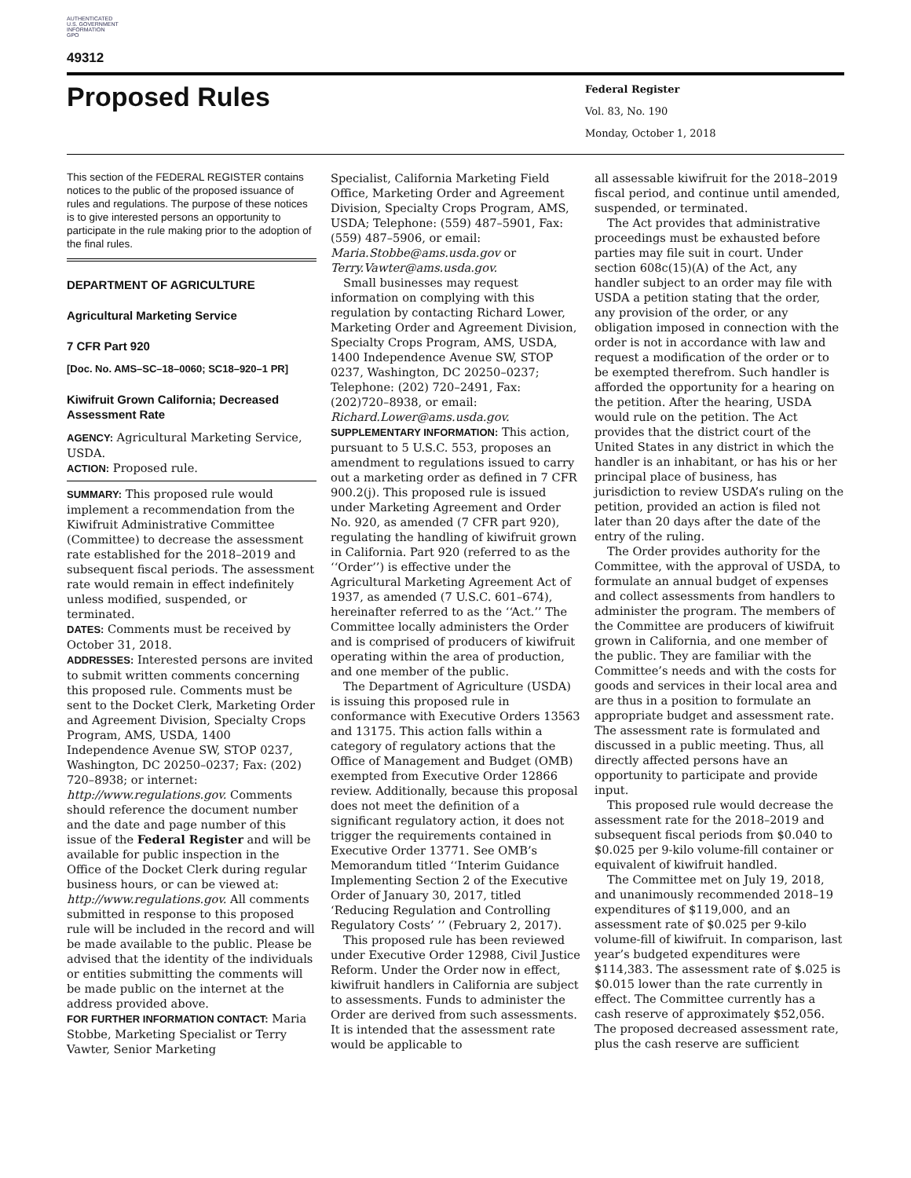AUTHENTICATED
U.S. GOVERNMENT
INFORMATION
GPO
49312
Proposed Rules
Federal Register
Vol. 83, No. 190
Monday, October 1, 2018
This section of the FEDERAL REGISTER contains notices to the public of the proposed issuance of rules and regulations. The purpose of these notices is to give interested persons an opportunity to participate in the rule making prior to the adoption of the final rules.
DEPARTMENT OF AGRICULTURE
Agricultural Marketing Service
7 CFR Part 920
[Doc. No. AMS–SC–18–0060; SC18–920–1 PR]
Kiwifruit Grown California; Decreased Assessment Rate
AGENCY: Agricultural Marketing Service, USDA.
ACTION: Proposed rule.
SUMMARY: This proposed rule would implement a recommendation from the Kiwifruit Administrative Committee (Committee) to decrease the assessment rate established for the 2018–2019 and subsequent fiscal periods. The assessment rate would remain in effect indefinitely unless modified, suspended, or terminated.
DATES: Comments must be received by October 31, 2018.
ADDRESSES: Interested persons are invited to submit written comments concerning this proposed rule. Comments must be sent to the Docket Clerk, Marketing Order and Agreement Division, Specialty Crops Program, AMS, USDA, 1400 Independence Avenue SW, STOP 0237, Washington, DC 20250–0237; Fax: (202) 720–8938; or internet: http://www.regulations.gov. Comments should reference the document number and the date and page number of this issue of the Federal Register and will be available for public inspection in the Office of the Docket Clerk during regular business hours, or can be viewed at: http://www.regulations.gov. All comments submitted in response to this proposed rule will be included in the record and will be made available to the public. Please be advised that the identity of the individuals or entities submitting the comments will be made public on the internet at the address provided above.
FOR FURTHER INFORMATION CONTACT: Maria Stobbe, Marketing Specialist or Terry Vawter, Senior Marketing
Specialist, California Marketing Field Office, Marketing Order and Agreement Division, Specialty Crops Program, AMS, USDA; Telephone: (559) 487–5901, Fax: (559) 487–5906, or email: Maria.Stobbe@ams.usda.gov or Terry.Vawter@ams.usda.gov.
Small businesses may request information on complying with this regulation by contacting Richard Lower, Marketing Order and Agreement Division, Specialty Crops Program, AMS, USDA, 1400 Independence Avenue SW, STOP 0237, Washington, DC 20250–0237; Telephone: (202) 720–2491, Fax: (202)720–8938, or email: Richard.Lower@ams.usda.gov.
SUPPLEMENTARY INFORMATION: This action, pursuant to 5 U.S.C. 553, proposes an amendment to regulations issued to carry out a marketing order as defined in 7 CFR 900.2(j). This proposed rule is issued under Marketing Agreement and Order No. 920, as amended (7 CFR part 920), regulating the handling of kiwifruit grown in California. Part 920 (referred to as the ‘‘Order’’) is effective under the Agricultural Marketing Agreement Act of 1937, as amended (7 U.S.C. 601–674), hereinafter referred to as the ‘‘Act.’’ The Committee locally administers the Order and is comprised of producers of kiwifruit operating within the area of production, and one member of the public.
The Department of Agriculture (USDA) is issuing this proposed rule in conformance with Executive Orders 13563 and 13175. This action falls within a category of regulatory actions that the Office of Management and Budget (OMB) exempted from Executive Order 12866 review. Additionally, because this proposal does not meet the definition of a significant regulatory action, it does not trigger the requirements contained in Executive Order 13771. See OMB’s Memorandum titled ‘‘Interim Guidance Implementing Section 2 of the Executive Order of January 30, 2017, titled ‘Reducing Regulation and Controlling Regulatory Costs’ ’’ (February 2, 2017).
This proposed rule has been reviewed under Executive Order 12988, Civil Justice Reform. Under the Order now in effect, kiwifruit handlers in California are subject to assessments. Funds to administer the Order are derived from such assessments. It is intended that the assessment rate would be applicable to
all assessable kiwifruit for the 2018–2019 fiscal period, and continue until amended, suspended, or terminated.
The Act provides that administrative proceedings must be exhausted before parties may file suit in court. Under section 608c(15)(A) of the Act, any handler subject to an order may file with USDA a petition stating that the order, any provision of the order, or any obligation imposed in connection with the order is not in accordance with law and request a modification of the order or to be exempted therefrom. Such handler is afforded the opportunity for a hearing on the petition. After the hearing, USDA would rule on the petition. The Act provides that the district court of the United States in any district in which the handler is an inhabitant, or has his or her principal place of business, has jurisdiction to review USDA’s ruling on the petition, provided an action is filed not later than 20 days after the date of the entry of the ruling.
The Order provides authority for the Committee, with the approval of USDA, to formulate an annual budget of expenses and collect assessments from handlers to administer the program. The members of the Committee are producers of kiwifruit grown in California, and one member of the public. They are familiar with the Committee’s needs and with the costs for goods and services in their local area and are thus in a position to formulate an appropriate budget and assessment rate. The assessment rate is formulated and discussed in a public meeting. Thus, all directly affected persons have an opportunity to participate and provide input.
This proposed rule would decrease the assessment rate for the 2018–2019 and subsequent fiscal periods from $0.040 to $0.025 per 9-kilo volume-fill container or equivalent of kiwifruit handled.
The Committee met on July 19, 2018, and unanimously recommended 2018–19 expenditures of $119,000, and an assessment rate of $0.025 per 9-kilo volume-fill of kiwifruit. In comparison, last year’s budgeted expenditures were $114,383. The assessment rate of $.025 is $0.015 lower than the rate currently in effect. The Committee currently has a cash reserve of approximately $52,056. The proposed decreased assessment rate, plus the cash reserve are sufficient